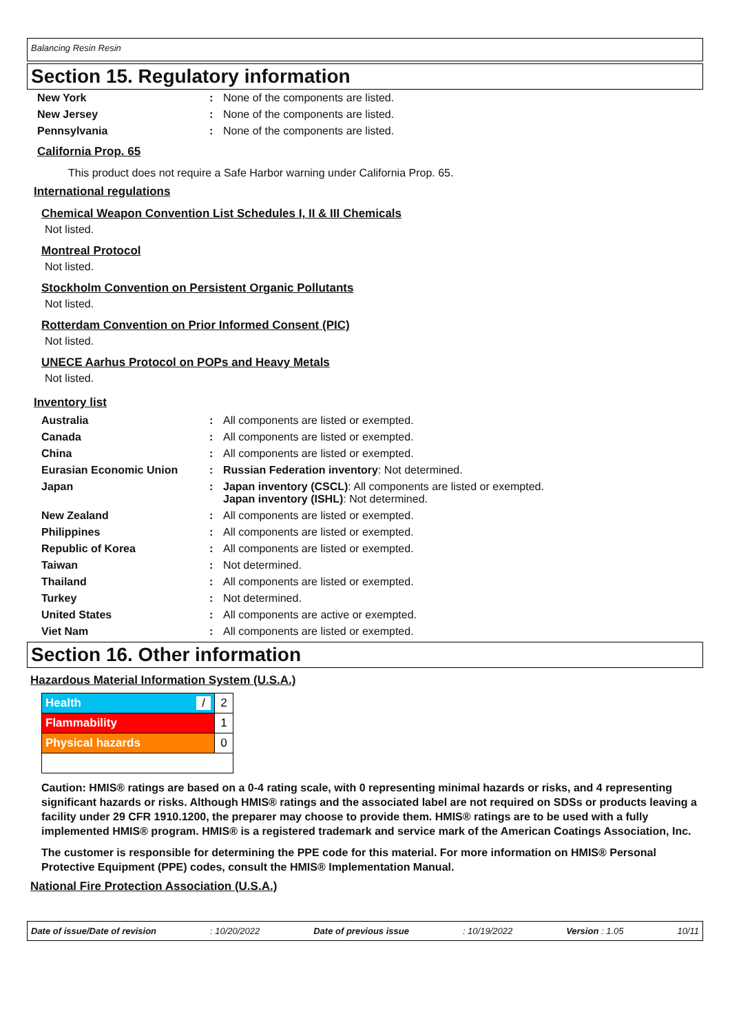Balancing Resin Resin
Section 15. Regulatory information
| New York | : | None of the components are listed. |
| New Jersey | : | None of the components are listed. |
| Pennsylvania | : | None of the components are listed. |
California Prop. 65
This product does not require a Safe Harbor warning under California Prop. 65.
International regulations
Chemical Weapon Convention List Schedules I, II & III Chemicals
Not listed.
Montreal Protocol
Not listed.
Stockholm Convention on Persistent Organic Pollutants
Not listed.
Rotterdam Convention on Prior Informed Consent (PIC)
Not listed.
UNECE Aarhus Protocol on POPs and Heavy Metals
Not listed.
Inventory list
| Australia | : | All components are listed or exempted. |
| Canada | : | All components are listed or exempted. |
| China | : | All components are listed or exempted. |
| Eurasian Economic Union | : | Russian Federation inventory : Not determined. |
| Japan | : | Japan inventory (CSCL) : All components are listed or exempted. Japan inventory (ISHL) : Not determined. |
| New Zealand | : | All components are listed or exempted. |
| Philippines | : | All components are listed or exempted. |
| Republic of Korea | : | All components are listed or exempted. |
| Taiwan | : | Not determined. |
| Thailand | : | All components are listed or exempted. |
| Turkey | : | Not determined. |
| United States | : | All components are active or exempted. |
| Viet Nam | : | All components are listed or exempted. |
Section 16. Other information
Hazardous Material Information System (U.S.A.)
| Health / | 2 |
| Flammability | 1 |
| Physical hazards | 0 |
Caution: HMIS® ratings are based on a 0-4 rating scale, with 0 representing minimal hazards or risks, and 4 representing significant hazards or risks. Although HMIS® ratings and the associated label are not required on SDSs or products leaving a facility under 29 CFR 1910.1200, the preparer may choose to provide them. HMIS® ratings are to be used with a fully implemented HMIS® program. HMIS® is a registered trademark and service mark of the American Coatings Association, Inc.
The customer is responsible for determining the PPE code for this material. For more information on HMIS® Personal Protective Equipment (PPE) codes, consult the HMIS® Implementation Manual.
National Fire Protection Association (U.S.A.)
Date of issue/Date of revision: 10/20/2022 Date of previous issue: 10/19/2022 Version : 1.05 10/11